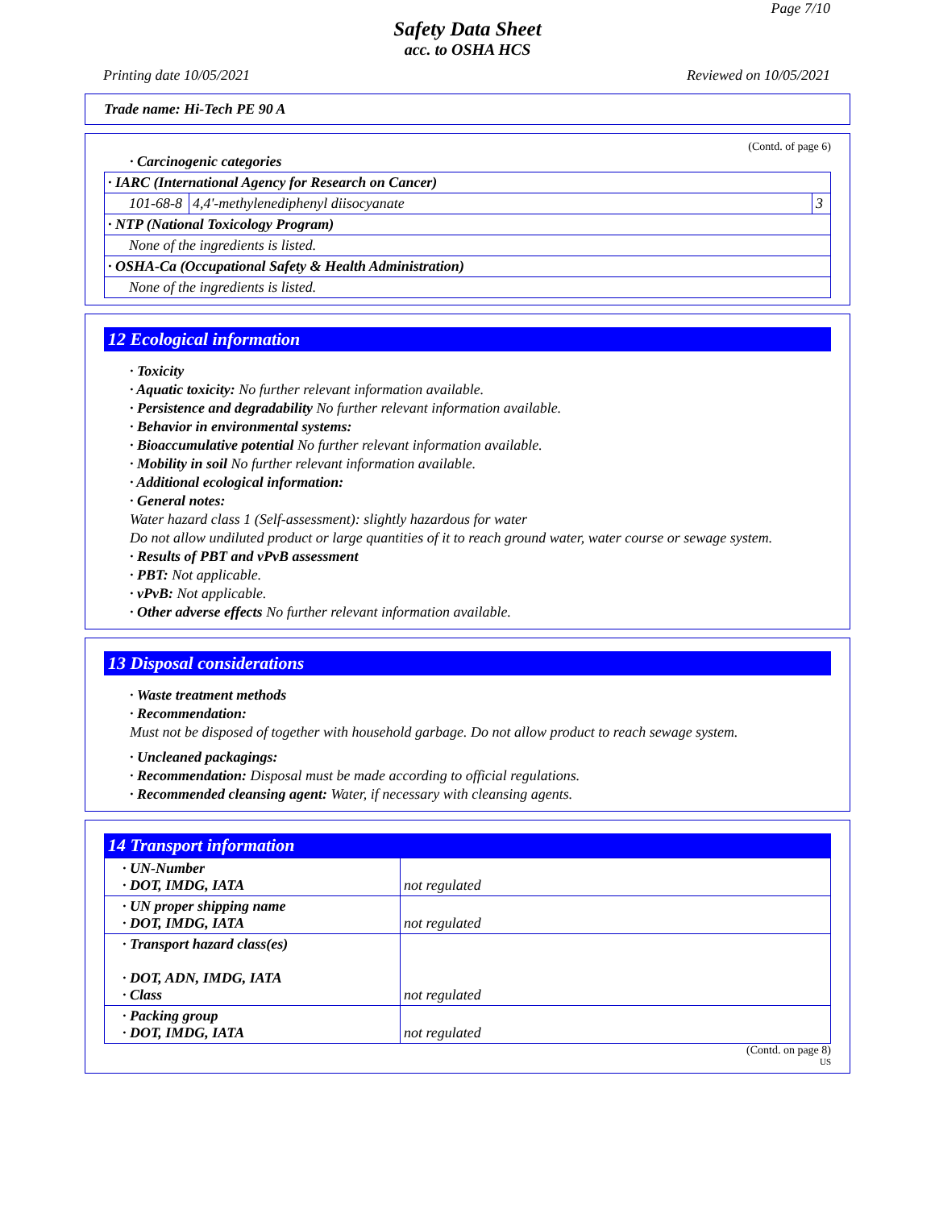Page 7/10
Safety Data Sheet
acc. to OSHA HCS
Printing date 10/05/2021 Reviewed on 10/05/2021
Trade name: Hi-Tech PE 90 A
(Contd. of page 6)
· Carcinogenic categories
| · IARC (International Agency for Research on Cancer) | | |
| 101-68-8 | 4,4'-methylenediphenyl diisocyanate | 3 |
| · NTP (National Toxicology Program) | | |
| None of the ingredients is listed. | | |
| · OSHA-Ca (Occupational Safety & Health Administration) | | |
| None of the ingredients is listed. | | |
12 Ecological information
· Toxicity
· Aquatic toxicity: No further relevant information available.
· Persistence and degradability No further relevant information available.
· Behavior in environmental systems:
· Bioaccumulative potential No further relevant information available.
· Mobility in soil No further relevant information available.
· Additional ecological information:
· General notes:
Water hazard class 1 (Self-assessment): slightly hazardous for water
Do not allow undiluted product or large quantities of it to reach ground water, water course or sewage system.
· Results of PBT and vPvB assessment
· PBT: Not applicable.
· vPvB: Not applicable.
· Other adverse effects No further relevant information available.
13 Disposal considerations
· Waste treatment methods
· Recommendation:
Must not be disposed of together with household garbage. Do not allow product to reach sewage system.
· Uncleaned packagings:
· Recommendation: Disposal must be made according to official regulations.
· Recommended cleansing agent: Water, if necessary with cleansing agents.
14 Transport information
| · UN-Number · DOT, IMDG, IATA | not regulated |
| · UN proper shipping name · DOT, IMDG, IATA | not regulated |
| · Transport hazard class(es) · DOT, ADN, IMDG, IATA · Class | not regulated |
| · Packing group · DOT, IMDG, IATA | not regulated |
(Contd. on page 8)
US